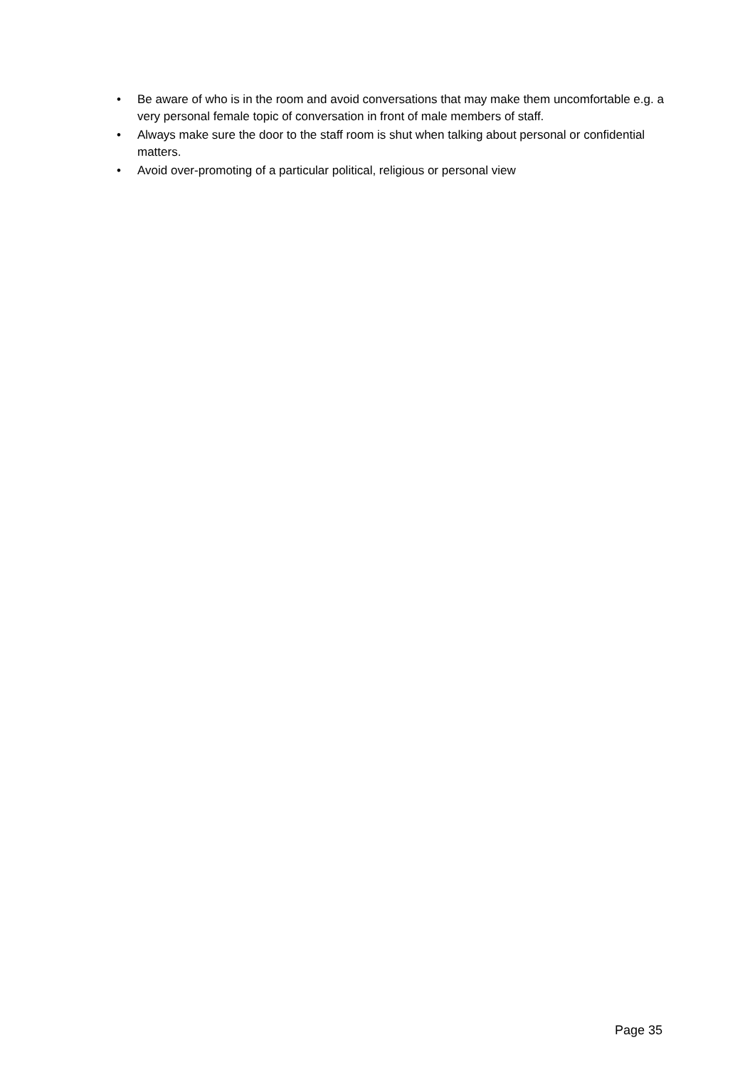• Be aware of who is in the room and avoid conversations that may make them uncomfortable e.g. a very personal female topic of conversation in front of male members of staff.
• Always make sure the door to the staff room is shut when talking about personal or confidential matters.
• Avoid over-promoting of a particular political, religious or personal view
Page 35